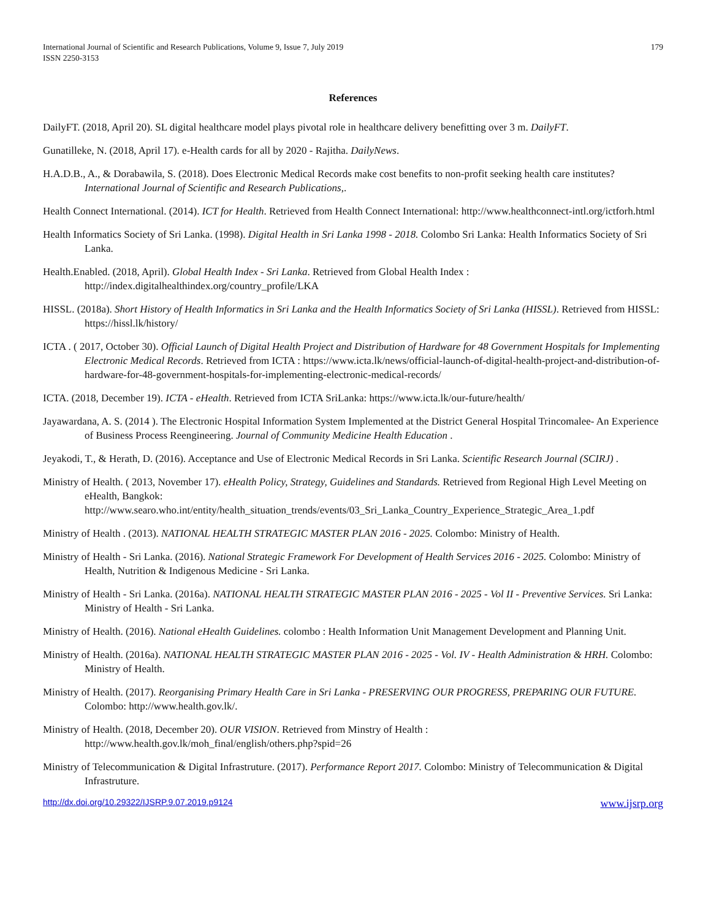International Journal of Scientific and Research Publications, Volume 9, Issue 7, July 2019
ISSN 2250-3153
179
References
DailyFT. (2018, April 20). SL digital healthcare model plays pivotal role in healthcare delivery benefitting over 3 m. DailyFT.
Gunatilleke, N. (2018, April 17). e-Health cards for all by 2020 - Rajitha. DailyNews.
H.A.D.B., A., & Dorabawila, S. (2018). Does Electronic Medical Records make cost benefits to non-profit seeking health care institutes? International Journal of Scientific and Research Publications,.
Health Connect International. (2014). ICT for Health. Retrieved from Health Connect International: http://www.healthconnect-intl.org/ictforh.html
Health Informatics Society of Sri Lanka. (1998). Digital Health in Sri Lanka 1998 - 2018. Colombo Sri Lanka: Health Informatics Society of Sri Lanka.
Health.Enabled. (2018, April). Global Health Index - Sri Lanka. Retrieved from Global Health Index : http://index.digitalhealthindex.org/country_profile/LKA
HISSL. (2018a). Short History of Health Informatics in Sri Lanka and the Health Informatics Society of Sri Lanka (HISSL). Retrieved from HISSL: https://hissl.lk/history/
ICTA . ( 2017, October 30). Official Launch of Digital Health Project and Distribution of Hardware for 48 Government Hospitals for Implementing Electronic Medical Records. Retrieved from ICTA : https://www.icta.lk/news/official-launch-of-digital-health-project-and-distribution-of-hardware-for-48-government-hospitals-for-implementing-electronic-medical-records/
ICTA. (2018, December 19). ICTA - eHealth. Retrieved from ICTA SriLanka: https://www.icta.lk/our-future/health/
Jayawardana, A. S. (2014 ). The Electronic Hospital Information System Implemented at the District General Hospital Trincomalee- An Experience of Business Process Reengineering. Journal of Community Medicine Health Education .
Jeyakodi, T., & Herath, D. (2016). Acceptance and Use of Electronic Medical Records in Sri Lanka. Scientific Research Journal (SCIRJ) .
Ministry of Health. ( 2013, November 17). eHealth Policy, Strategy, Guidelines and Standards. Retrieved from Regional High Level Meeting on eHealth, Bangkok: http://www.searo.who.int/entity/health_situation_trends/events/03_Sri_Lanka_Country_Experience_Strategic_Area_1.pdf
Ministry of Health . (2013). NATIONAL HEALTH STRATEGIC MASTER PLAN 2016 - 2025. Colombo: Ministry of Health.
Ministry of Health - Sri Lanka. (2016). National Strategic Framework For Development of Health Services 2016 - 2025. Colombo: Ministry of Health, Nutrition & Indigenous Medicine - Sri Lanka.
Ministry of Health - Sri Lanka. (2016a). NATIONAL HEALTH STRATEGIC MASTER PLAN 2016 - 2025 - Vol II - Preventive Services. Sri Lanka: Ministry of Health - Sri Lanka.
Ministry of Health. (2016). National eHealth Guidelines. colombo : Health Information Unit Management Development and Planning Unit.
Ministry of Health. (2016a). NATIONAL HEALTH STRATEGIC MASTER PLAN 2016 - 2025 - Vol. IV - Health Administration & HRH. Colombo: Ministry of Health.
Ministry of Health. (2017). Reorganising Primary Health Care in Sri Lanka - PRESERVING OUR PROGRESS, PREPARING OUR FUTURE. Colombo: http://www.health.gov.lk/.
Ministry of Health. (2018, December 20). OUR VISION. Retrieved from Minstry of Health : http://www.health.gov.lk/moh_final/english/others.php?spid=26
Ministry of Telecommunication & Digital Infrastruture. (2017). Performance Report 2017. Colombo: Ministry of Telecommunication & Digital Infrastruture.
http://dx.doi.org/10.29322/IJSRP.9.07.2019.p9124 www.ijsrp.org